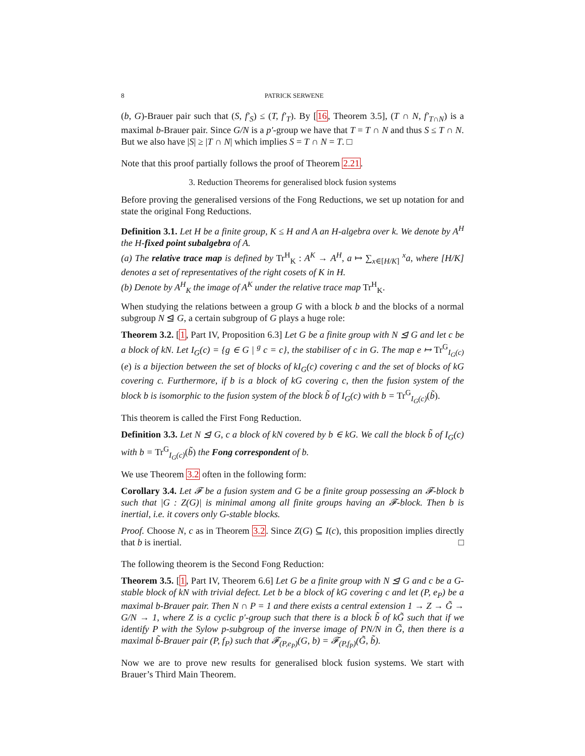8 PATRICK SERWENE
(b, G)-Brauer pair such that (S, f′<sub>S</sub>) ≤ (T, f′<sub>T</sub>). By [16, Theorem 3.5], (T ∩ N, f′<sub>T∩N</sub>) is a maximal b-Brauer pair. Since G/N is a p′-group we have that T = T ∩ N and thus S ≤ T ∩ N. But we also have |S| ≥ |T ∩ N| which implies S = T ∩ N = T. □
Note that this proof partially follows the proof of Theorem 2.21.
3. Reduction Theorems for generalised block fusion systems
Before proving the generalised versions of the Fong Reductions, we set up notation for and state the original Fong Reductions.
Definition 3.1. Let H be a finite group, K ≤ H and A an H-algebra over k. We denote by A<sup>H</sup> the H-fixed point subalgebra of A.
(a) The relative trace map is defined by Tr<sup>H</sup><sub>K</sub> : A<sup>K</sup> → A<sup>H</sup>, a ↦ ∑<sub>x∈[H/K]</sub> <sup>x</sup>a, where [H/K] denotes a set of representatives of the right cosets of K in H.
(b) Denote by A<sup>H</sup><sub>K</sub> the image of A<sup>K</sup> under the relative trace map Tr<sup>H</sup><sub>K</sub>.
When studying the relations between a group G with a block b and the blocks of a normal subgroup N ⊴ G, a certain subgroup of G plays a huge role:
Theorem 3.2. [1, Part IV, Proposition 6.3] Let G be a finite group with N ⊴ G and let c be a block of kN. Let I<sub>G</sub>(c) = {g ∈ G | <sup>g</sup> c = c}, the stabiliser of c in G. The map e ↦ Tr<sup>G</sup><sub>I<sub>G</sub>(c)</sub>(e) is a bijection between the set of blocks of kI<sub>G</sub>(c) covering c and the set of blocks of kG covering c. Furthermore, if b is a block of kG covering c, then the fusion system of the block b is isomorphic to the fusion system of the block b̃ of I<sub>G</sub>(c) with b = Tr<sup>G</sup><sub>I<sub>G</sub>(c)</sub>(b̃).
This theorem is called the First Fong Reduction.
Definition 3.3. Let N ⊴ G, c a block of kN covered by b ∈ kG. We call the block b̃ of I<sub>G</sub>(c) with b = Tr<sup>G</sup><sub>I<sub>G</sub>(c)</sub>(b̃) the Fong correspondent of b.
We use Theorem 3.2 often in the following form:
Corollary 3.4. Let 𝓕 be a fusion system and G be a finite group possessing an 𝓕-block b such that |G : Z(G)| is minimal among all finite groups having an 𝓕-block. Then b is inertial, i.e. it covers only G-stable blocks.
Proof. Choose N, c as in Theorem 3.2. Since Z(G) ⊆ I(c), this proposition implies directly that b is inertial. □
The following theorem is the Second Fong Reduction:
Theorem 3.5. [1, Part IV, Theorem 6.6] Let G be a finite group with N ⊴ G and c be a G-stable block of kN with trivial defect. Let b be a block of kG covering c and let (P, e<sub>P</sub>) be a maximal b-Brauer pair. Then N ∩ P = 1 and there exists a central extension 1 → Z → G̃ → G/N → 1, where Z is a cyclic p′-group such that there is a block b̃ of kG̃ such that if we identify P with the Sylow p-subgroup of the inverse image of PN/N in G̃, then there is a maximal b̃-Brauer pair (P, f<sub>P</sub>) such that 𝓕<sub>(P,e<sub>P</sub>)</sub>(G, b) = 𝓕<sub>(P,f<sub>P</sub>)</sub>(G̃, b̃).
Now we are to prove new results for generalised block fusion systems. We start with Brauer’s Third Main Theorem.